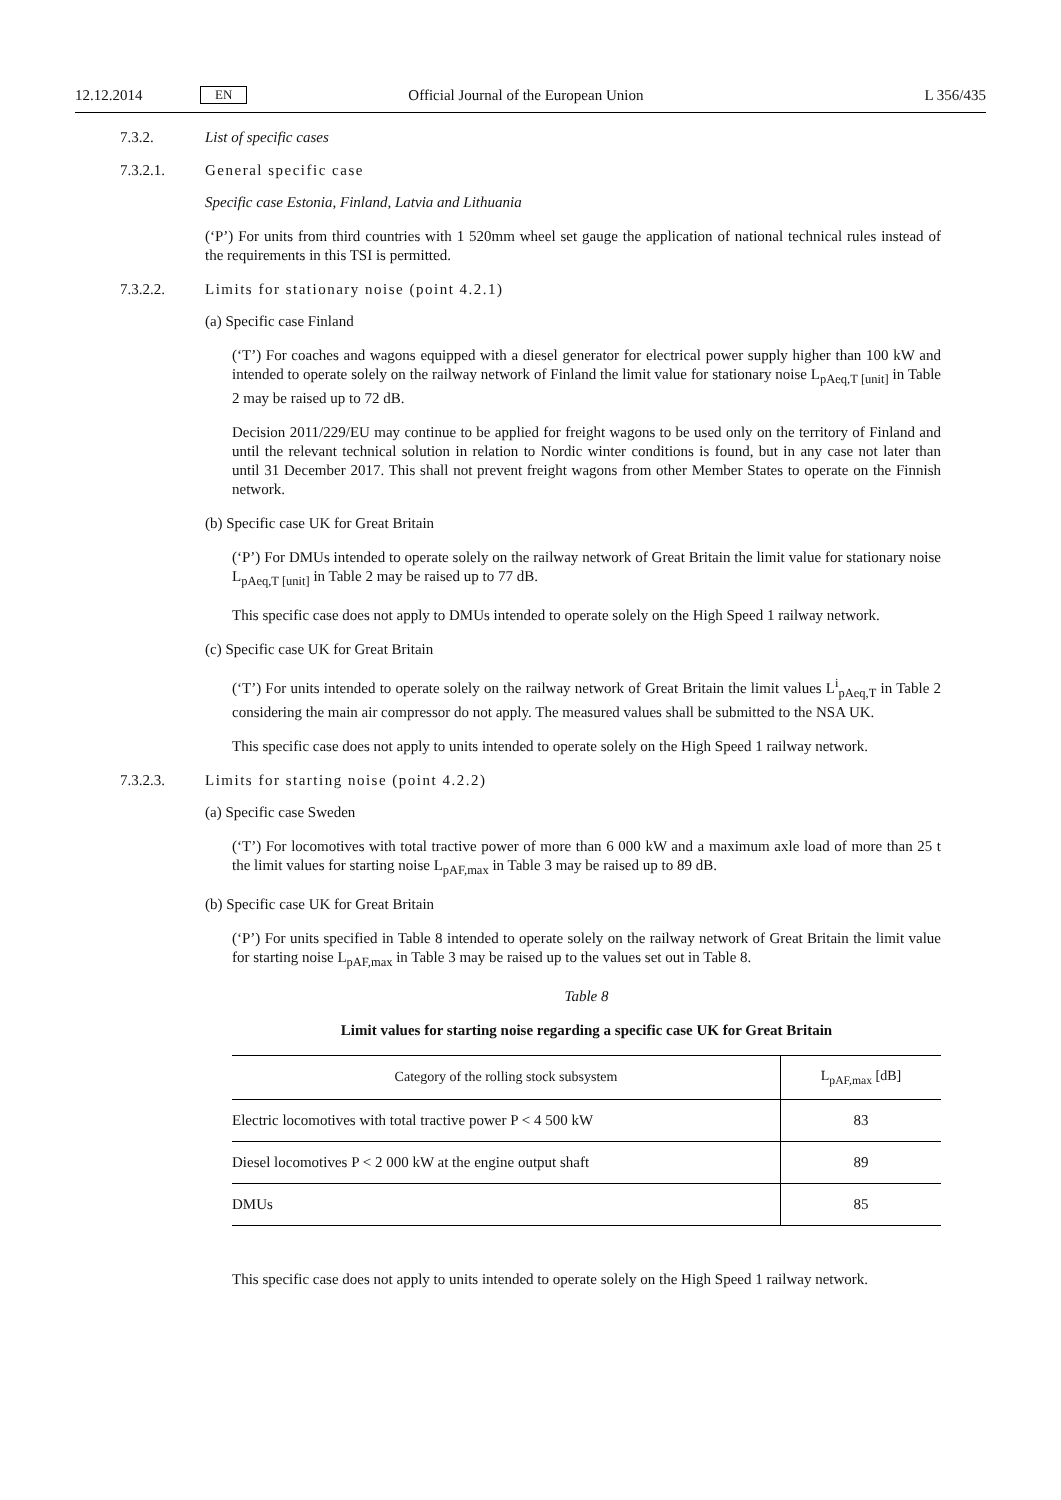12.12.2014 EN Official Journal of the European Union L 356/435
7.3.2. List of specific cases
7.3.2.1. General specific case
Specific case Estonia, Finland, Latvia and Lithuania
(‘P’) For units from third countries with 1 520mm wheel set gauge the application of national technical rules instead of the requirements in this TSI is permitted.
7.3.2.2. Limits for stationary noise (point 4.2.1)
(a) Specific case Finland
(‘T’) For coaches and wagons equipped with a diesel generator for electrical power supply higher than 100 kW and intended to operate solely on the railway network of Finland the limit value for stationary noise L<sub>pAeq,T [unit]</sub> in Table 2 may be raised up to 72 dB.
Decision 2011/229/EU may continue to be applied for freight wagons to be used only on the territory of Finland and until the relevant technical solution in relation to Nordic winter conditions is found, but in any case not later than until 31 December 2017. This shall not prevent freight wagons from other Member States to operate on the Finnish network.
(b) Specific case UK for Great Britain
(‘P’) For DMUs intended to operate solely on the railway network of Great Britain the limit value for stationary noise L<sub>pAeq,T [unit]</sub> in Table 2 may be raised up to 77 dB.
This specific case does not apply to DMUs intended to operate solely on the High Speed 1 railway network.
(c) Specific case UK for Great Britain
(‘T’) For units intended to operate solely on the railway network of Great Britain the limit values L<sup>i</sup><sub>pAeq,T</sub> in Table 2 considering the main air compressor do not apply. The measured values shall be submitted to the NSA UK.
This specific case does not apply to units intended to operate solely on the High Speed 1 railway network.
7.3.2.3. Limits for starting noise (point 4.2.2)
(a) Specific case Sweden
(‘T’) For locomotives with total tractive power of more than 6 000 kW and a maximum axle load of more than 25 t the limit values for starting noise L<sub>pAF,max</sub> in Table 3 may be raised up to 89 dB.
(b) Specific case UK for Great Britain
(‘P’) For units specified in Table 8 intended to operate solely on the railway network of Great Britain the limit value for starting noise L<sub>pAF,max</sub> in Table 3 may be raised up to the values set out in Table 8.
Table 8
Limit values for starting noise regarding a specific case UK for Great Britain
| Category of the rolling stock subsystem | L<sub>pAF,max</sub> [dB] |
| --- | --- |
| Electric locomotives with total tractive power P < 4 500 kW | 83 |
| Diesel locomotives P < 2 000 kW at the engine output shaft | 89 |
| DMUs | 85 |
This specific case does not apply to units intended to operate solely on the High Speed 1 railway network.